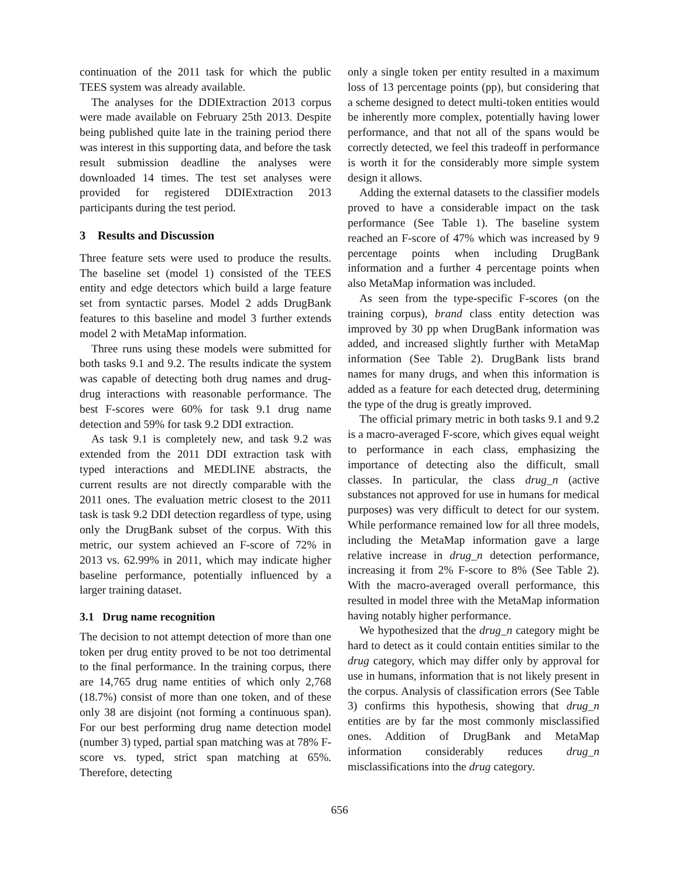continuation of the 2011 task for which the public TEES system was already available.
The analyses for the DDIExtraction 2013 corpus were made available on February 25th 2013. Despite being published quite late in the training period there was interest in this supporting data, and before the task result submission deadline the analyses were downloaded 14 times. The test set analyses were provided for registered DDIExtraction 2013 participants during the test period.
3 Results and Discussion
Three feature sets were used to produce the results. The baseline set (model 1) consisted of the TEES entity and edge detectors which build a large feature set from syntactic parses. Model 2 adds DrugBank features to this baseline and model 3 further extends model 2 with MetaMap information.
Three runs using these models were submitted for both tasks 9.1 and 9.2. The results indicate the system was capable of detecting both drug names and drug-drug interactions with reasonable performance. The best F-scores were 60% for task 9.1 drug name detection and 59% for task 9.2 DDI extraction.
As task 9.1 is completely new, and task 9.2 was extended from the 2011 DDI extraction task with typed interactions and MEDLINE abstracts, the current results are not directly comparable with the 2011 ones. The evaluation metric closest to the 2011 task is task 9.2 DDI detection regardless of type, using only the DrugBank subset of the corpus. With this metric, our system achieved an F-score of 72% in 2013 vs. 62.99% in 2011, which may indicate higher baseline performance, potentially influenced by a larger training dataset.
3.1 Drug name recognition
The decision to not attempt detection of more than one token per drug entity proved to be not too detrimental to the final performance. In the training corpus, there are 14,765 drug name entities of which only 2,768 (18.7%) consist of more than one token, and of these only 38 are disjoint (not forming a continuous span). For our best performing drug name detection model (number 3) typed, partial span matching was at 78% F-score vs. typed, strict span matching at 65%. Therefore, detecting
only a single token per entity resulted in a maximum loss of 13 percentage points (pp), but considering that a scheme designed to detect multi-token entities would be inherently more complex, potentially having lower performance, and that not all of the spans would be correctly detected, we feel this tradeoff in performance is worth it for the considerably more simple system design it allows.
Adding the external datasets to the classifier models proved to have a considerable impact on the task performance (See Table 1). The baseline system reached an F-score of 47% which was increased by 9 percentage points when including DrugBank information and a further 4 percentage points when also MetaMap information was included.
As seen from the type-specific F-scores (on the training corpus), brand class entity detection was improved by 30 pp when DrugBank information was added, and increased slightly further with MetaMap information (See Table 2). DrugBank lists brand names for many drugs, and when this information is added as a feature for each detected drug, determining the type of the drug is greatly improved.
The official primary metric in both tasks 9.1 and 9.2 is a macro-averaged F-score, which gives equal weight to performance in each class, emphasizing the importance of detecting also the difficult, small classes. In particular, the class drug_n (active substances not approved for use in humans for medical purposes) was very difficult to detect for our system. While performance remained low for all three models, including the MetaMap information gave a large relative increase in drug_n detection performance, increasing it from 2% F-score to 8% (See Table 2). With the macro-averaged overall performance, this resulted in model three with the MetaMap information having notably higher performance.
We hypothesized that the drug_n category might be hard to detect as it could contain entities similar to the drug category, which may differ only by approval for use in humans, information that is not likely present in the corpus. Analysis of classification errors (See Table 3) confirms this hypothesis, showing that drug_n entities are by far the most commonly misclassified ones. Addition of DrugBank and MetaMap information considerably reduces drug_n misclassifications into the drug category.
656